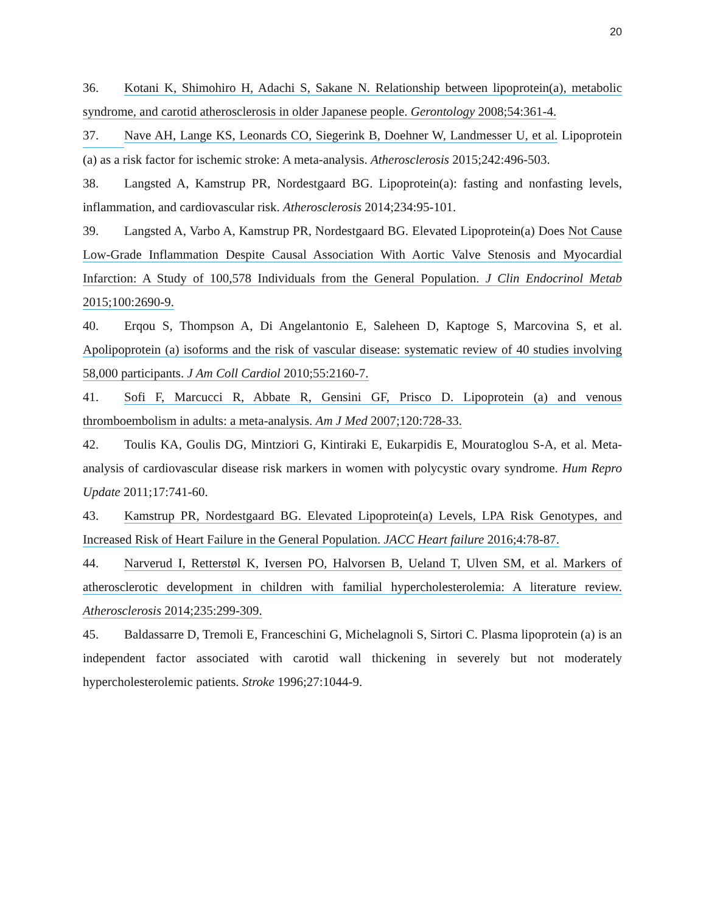20
36. Kotani K, Shimohiro H, Adachi S, Sakane N. Relationship between lipoprotein(a), metabolic syndrome, and carotid atherosclerosis in older Japanese people. Gerontology 2008;54:361-4.
37. Nave AH, Lange KS, Leonards CO, Siegerink B, Doehner W, Landmesser U, et al. Lipoprotein (a) as a risk factor for ischemic stroke: A meta-analysis. Atherosclerosis 2015;242:496-503.
38. Langsted A, Kamstrup PR, Nordestgaard BG. Lipoprotein(a): fasting and nonfasting levels, inflammation, and cardiovascular risk. Atherosclerosis 2014;234:95-101.
39. Langsted A, Varbo A, Kamstrup PR, Nordestgaard BG. Elevated Lipoprotein(a) Does Not Cause Low-Grade Inflammation Despite Causal Association With Aortic Valve Stenosis and Myocardial Infarction: A Study of 100,578 Individuals from the General Population. J Clin Endocrinol Metab 2015;100:2690-9.
40. Erqou S, Thompson A, Di Angelantonio E, Saleheen D, Kaptoge S, Marcovina S, et al. Apolipoprotein (a) isoforms and the risk of vascular disease: systematic review of 40 studies involving 58,000 participants. J Am Coll Cardiol 2010;55:2160-7.
41. Sofi F, Marcucci R, Abbate R, Gensini GF, Prisco D. Lipoprotein (a) and venous thromboembolism in adults: a meta-analysis. Am J Med 2007;120:728-33.
42. Toulis KA, Goulis DG, Mintziori G, Kintiraki E, Eukarpidis E, Mouratoglou S-A, et al. Meta-analysis of cardiovascular disease risk markers in women with polycystic ovary syndrome. Hum Repro Update 2011;17:741-60.
43. Kamstrup PR, Nordestgaard BG. Elevated Lipoprotein(a) Levels, LPA Risk Genotypes, and Increased Risk of Heart Failure in the General Population. JACC Heart failure 2016;4:78-87.
44. Narverud I, Retterstøl K, Iversen PO, Halvorsen B, Ueland T, Ulven SM, et al. Markers of atherosclerotic development in children with familial hypercholesterolemia: A literature review. Atherosclerosis 2014;235:299-309.
45. Baldassarre D, Tremoli E, Franceschini G, Michelagnoli S, Sirtori C. Plasma lipoprotein (a) is an independent factor associated with carotid wall thickening in severely but not moderately hypercholesterolemic patients. Stroke 1996;27:1044-9.